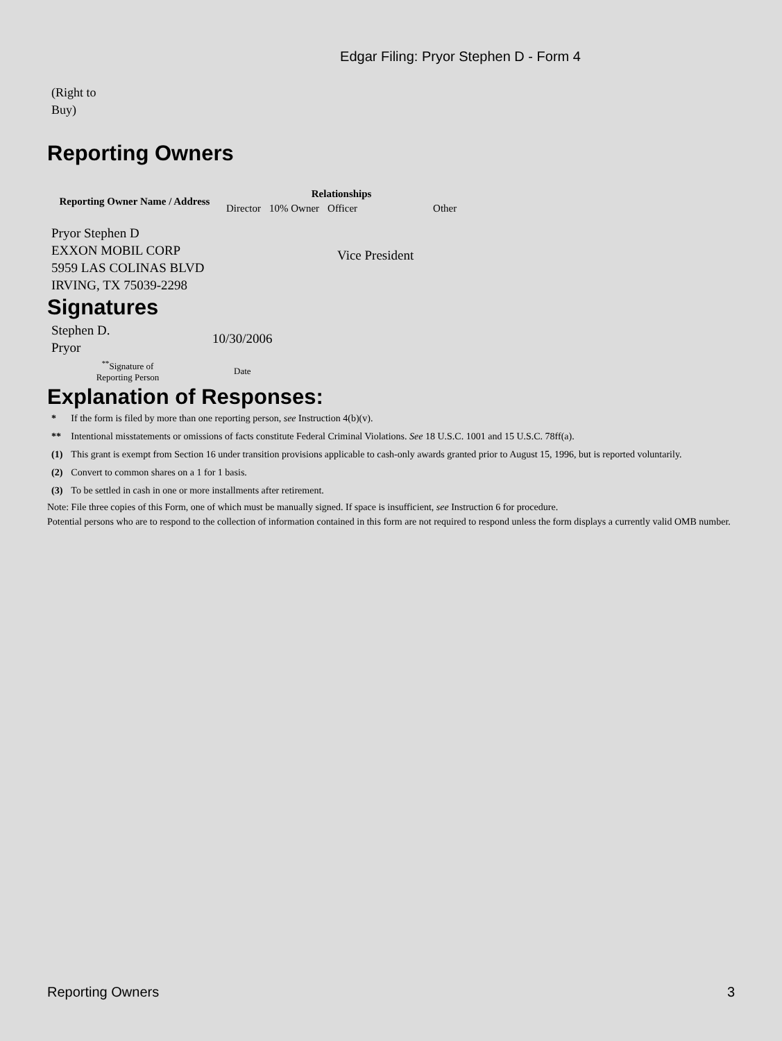Edgar Filing: Pryor Stephen D - Form 4
(Right to
Buy)
Reporting Owners
| Reporting Owner Name / Address | Relationships | | | |
| --- | --- | --- | --- | --- |
| | Director | 10% Owner | Officer | Other |
| Pryor Stephen D EXXON MOBIL CORP 5959 LAS COLINAS BLVD IRVING, TX 75039-2298 | | | Vice President | |
Signatures
| Stephen D. Pryor | 10/30/2006 |
| <sup>**</sup> Signature of Reporting Person | Date |
Explanation of Responses:
| * | If the form is filed by more than one reporting person, see Instruction 4(b)(v). |
| ** | Intentional misstatements or omissions of facts constitute Federal Criminal Violations. See 18 U.S.C. 1001 and 15 U.S.C. 78ff(a). |
| (1) | This grant is exempt from Section 16 under transition provisions applicable to cash-only awards granted prior to August 15, 1996, but is reported voluntarily. |
| (2) | Convert to common shares on a 1 for 1 basis. |
| (3) | To be settled in cash in one or more installments after retirement. |
Note: File three copies of this Form, one of which must be manually signed. If space is insufficient, see Instruction 6 for procedure.
Potential persons who are to respond to the collection of information contained in this form are not required to respond unless the form displays a currently valid OMB number.
Reporting Owners 3